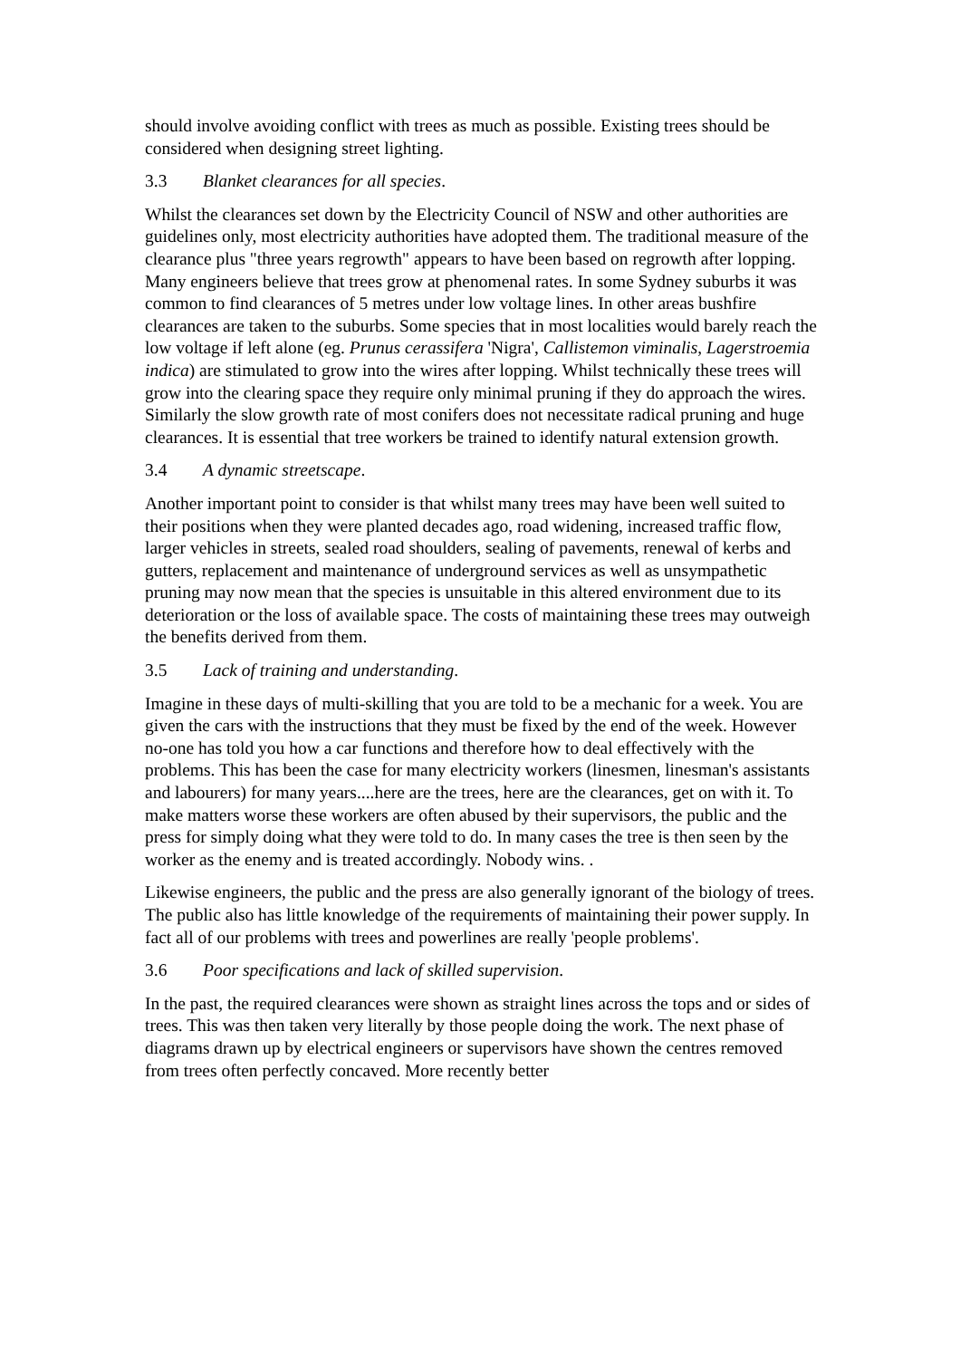should involve avoiding conflict with trees as much as possible. Existing trees should be considered when designing street lighting.
3.3 Blanket clearances for all species.
Whilst the clearances set down by the Electricity Council of NSW and other authorities are guidelines only, most electricity authorities have adopted them. The traditional measure of the clearance plus "three years regrowth" appears to have been based on regrowth after lopping. Many engineers believe that trees grow at phenomenal rates. In some Sydney suburbs it was common to find clearances of 5 metres under low voltage lines. In other areas bushfire clearances are taken to the suburbs. Some species that in most localities would barely reach the low voltage if left alone (eg. Prunus cerassifera 'Nigra', Callistemon viminalis, Lagerstroemia indica) are stimulated to grow into the wires after lopping. Whilst technically these trees will grow into the clearing space they require only minimal pruning if they do approach the wires. Similarly the slow growth rate of most conifers does not necessitate radical pruning and huge clearances. It is essential that tree workers be trained to identify natural extension growth.
3.4 A dynamic streetscape.
Another important point to consider is that whilst many trees may have been well suited to their positions when they were planted decades ago, road widening, increased traffic flow, larger vehicles in streets, sealed road shoulders, sealing of pavements, renewal of kerbs and gutters, replacement and maintenance of underground services as well as unsympathetic pruning may now mean that the species is unsuitable in this altered environment due to its deterioration or the loss of available space. The costs of maintaining these trees may outweigh the benefits derived from them.
3.5 Lack of training and understanding.
Imagine in these days of multi-skilling that you are told to be a mechanic for a week. You are given the cars with the instructions that they must be fixed by the end of the week. However no-one has told you how a car functions and therefore how to deal effectively with the problems. This has been the case for many electricity workers (linesmen, linesman's assistants and labourers) for many years....here are the trees, here are the clearances, get on with it. To make matters worse these workers are often abused by their supervisors, the public and the press for simply doing what they were told to do. In many cases the tree is then seen by the worker as the enemy and is treated accordingly. Nobody wins. .
Likewise engineers, the public and the press are also generally ignorant of the biology of trees. The public also has little knowledge of the requirements of maintaining their power supply. In fact all of our problems with trees and powerlines are really 'people problems'.
3.6 Poor specifications and lack of skilled supervision.
In the past, the required clearances were shown as straight lines across the tops and or sides of trees. This was then taken very literally by those people doing the work. The next phase of diagrams drawn up by electrical engineers or supervisors have shown the centres removed from trees often perfectly concaved. More recently better